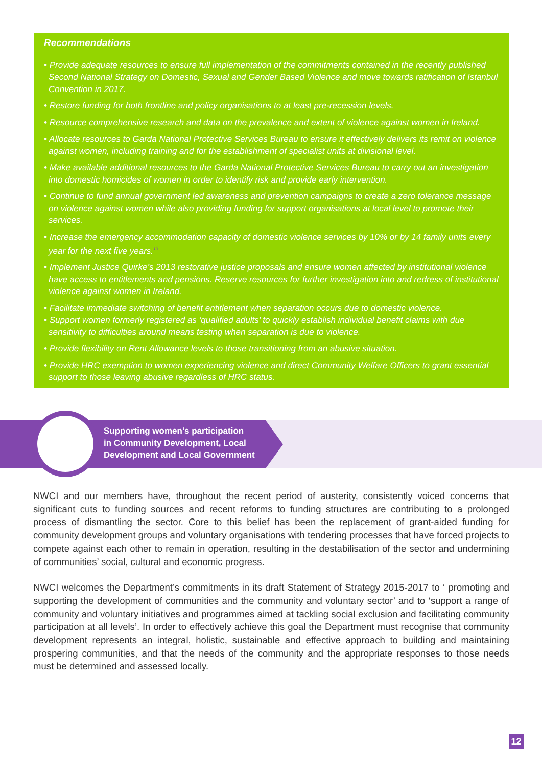Recommendations
• Provide adequate resources to ensure full implementation of the commitments contained in the recently published Second National Strategy on Domestic, Sexual and Gender Based Violence and move towards ratification of Istanbul Convention in 2017.
• Restore funding for both frontline and policy organisations to at least pre-recession levels.
• Resource comprehensive research and data on the prevalence and extent of violence against women in Ireland.
• Allocate resources to Garda National Protective Services Bureau to ensure it effectively delivers its remit on violence against women, including training and for the establishment of specialist units at divisional level.
• Make available additional resources to the Garda National Protective Services Bureau to carry out an investigation into domestic homicides of women in order to identify risk and provide early intervention.
• Continue to fund annual government led awareness and prevention campaigns to create a zero tolerance message on violence against women while also providing funding for support organisations at local level to promote their services.
• Increase the emergency accommodation capacity of domestic violence services by 10% or by 14 family units every year for the next five years.<sup>13</sup>
• Implement Justice Quirke’s 2013 restorative justice proposals and ensure women affected by institutional violence have access to entitlements and pensions. Reserve resources for further investigation into and redress of institutional violence against women in Ireland.
• Facilitate immediate switching of benefit entitlement when separation occurs due to domestic violence.
• Support women formerly registered as ‘qualified adults’ to quickly establish individual benefit claims with due sensitivity to difficulties around means testing when separation is due to violence.
• Provide flexibility on Rent Allowance levels to those transitioning from an abusive situation.
• Provide HRC exemption to women experiencing violence and direct Community Welfare Officers to grant essential support to those leaving abusive regardless of HRC status.
Supporting women’s participation
in Community Development, Local
Development and Local Government
NWCI and our members have, throughout the recent period of austerity, consistently voiced concerns that significant cuts to funding sources and recent reforms to funding structures are contributing to a prolonged process of dismantling the sector. Core to this belief has been the replacement of grant-aided funding for community development groups and voluntary organisations with tendering processes that have forced projects to compete against each other to remain in operation, resulting in the destabilisation of the sector and undermining of communities’ social, cultural and economic progress.
NWCI welcomes the Department’s commitments in its draft Statement of Strategy 2015-2017 to ‘ promoting and supporting the development of communities and the community and voluntary sector’ and to ‘support a range of community and voluntary initiatives and programmes aimed at tackling social exclusion and facilitating community participation at all levels’. In order to effectively achieve this goal the Department must recognise that community development represents an integral, holistic, sustainable and effective approach to building and maintaining prospering communities, and that the needs of the community and the appropriate responses to those needs must be determined and assessed locally.
12